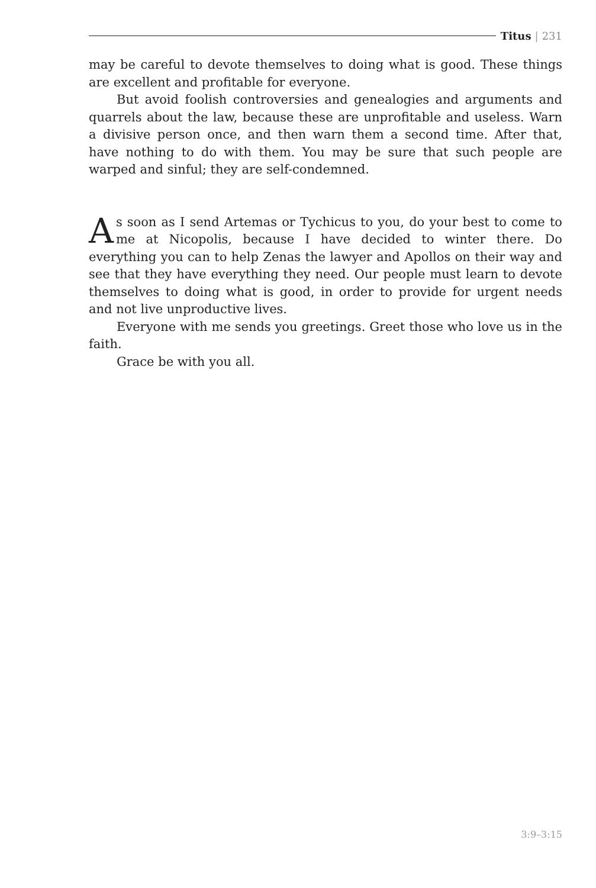Titus | 231
may be careful to devote themselves to doing what is good. These things are excellent and profitable for everyone.
But avoid foolish controversies and genealogies and arguments and quarrels about the law, because these are unprofitable and useless. Warn a divisive person once, and then warn them a second time. After that, have nothing to do with them. You may be sure that such people are warped and sinful; they are self-condemned.
As soon as I send Artemas or Tychicus to you, do your best to come to me at Nicopolis, because I have decided to winter there. Do everything you can to help Zenas the lawyer and Apollos on their way and see that they have everything they need. Our people must learn to devote themselves to doing what is good, in order to provide for urgent needs and not live unproductive lives.
Everyone with me sends you greetings. Greet those who love us in the faith.
Grace be with you all.
3:9–3:15